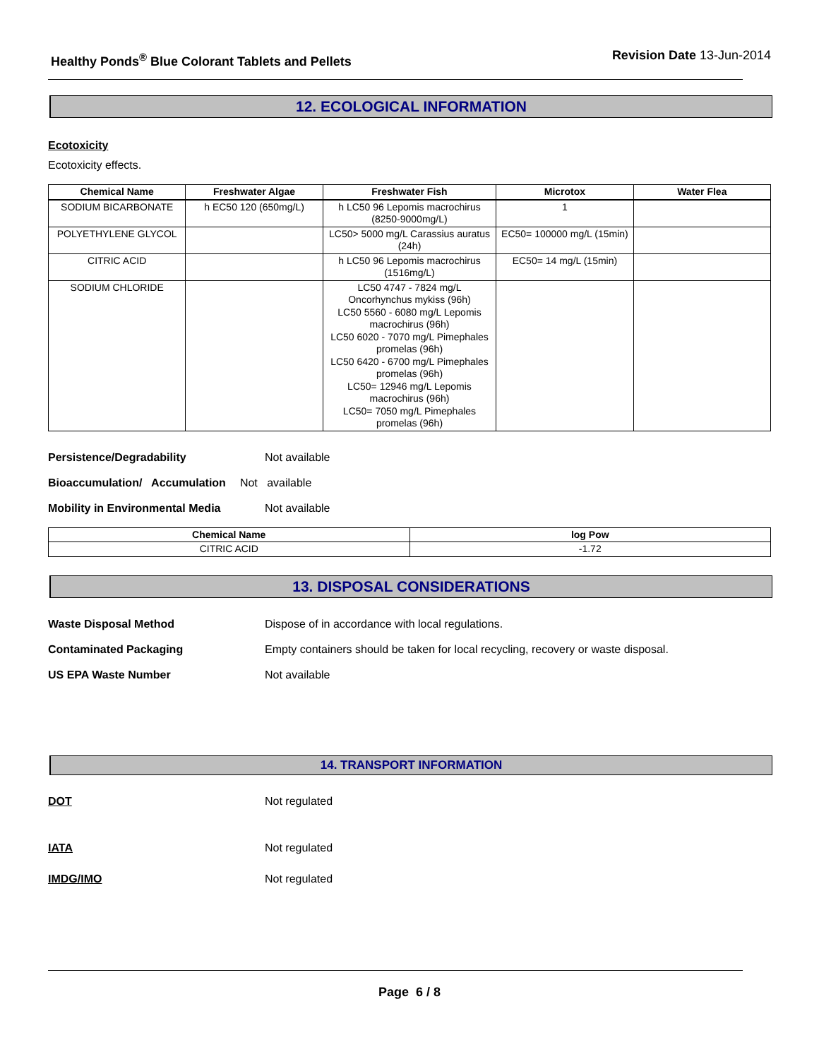Healthy Ponds<sup>®</sup> Blue Colorant Tablets and Pellets
Revision Date 13-Jun-2014
12. ECOLOGICAL INFORMATION
Ecotoxicity
Ecotoxicity effects.
| Chemical Name | Freshwater Algae | Freshwater Fish | Microtox | Water Flea |
| --- | --- | --- | --- | --- |
| SODIUM BICARBONATE | h EC50 120 (650mg/L) | h LC50 96 Lepomis macrochirus (8250-9000mg/L) | 1 | |
| POLYETHYLENE GLYCOL | | LC50> 5000 mg/L Carassius auratus (24h) | EC50= 100000 mg/L (15min) | |
| CITRIC ACID | | h LC50 96 Lepomis macrochirus (1516mg/L) | EC50= 14 mg/L (15min) | |
| SODIUM CHLORIDE | | LC50 4747 - 7824 mg/L Oncorhynchus mykiss (96h) LC50 5560 - 6080 mg/L Lepomis macrochirus (96h) LC50 6020 - 7070 mg/L Pimephales promelas (96h) LC50 6420 - 6700 mg/L Pimephales promelas (96h) LC50= 12946 mg/L Lepomis macrochirus (96h) LC50= 7050 mg/L Pimephales promelas (96h) | | |
Persistence/Degradability Not available
Bioaccumulation/ Accumulation Not available
Mobility in Environmental Media Not available
| Chemical Name | log Pow |
| --- | --- |
| CITRIC ACID | -1.72 |
13. DISPOSAL CONSIDERATIONS
Waste Disposal Method Dispose of in accordance with local regulations.
Contaminated Packaging Empty containers should be taken for local recycling, recovery or waste disposal.
US EPA Waste Number Not available
14. TRANSPORT INFORMATION
DOT Not regulated
IATA Not regulated
IMDG/IMO Not regulated
Page 6 / 8